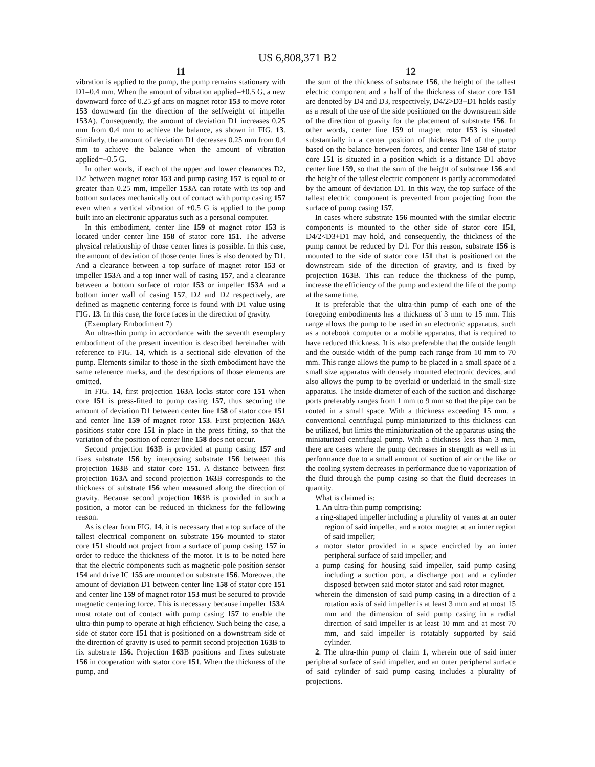US 6,808,371 B2
11
vibration is applied to the pump, the pump remains stationary with D1=0.4 mm. When the amount of vibration applied=+0.5 G, a new downward force of 0.25 gf acts on magnet rotor 153 to move rotor 153 downward (in the direction of the selfweight of impeller 153 A). Consequently, the amount of deviation D1 increases 0.25 mm from 0.4 mm to achieve the balance, as shown in FIG. 13. Similarly, the amount of deviation D1 decreases 0.25 mm from 0.4 mm to achieve the balance when the amount of vibration applied=−0.5 G.
In other words, if each of the upper and lower clearances D2, D2' between magnet rotor 153 and pump casing 157 is equal to or greater than 0.25 mm, impeller 153 A can rotate with its top and bottom surfaces mechanically out of contact with pump casing 157 even when a vertical vibration of +0.5 G is applied to the pump built into an electronic apparatus such as a personal computer.
In this embodiment, center line 159 of magnet rotor 153 is located under center line 158 of stator core 151. The adverse physical relationship of those center lines is possible. In this case, the amount of deviation of those center lines is also denoted by D1. And a clearance between a top surface of magnet rotor 153 or impeller 153 A and a top inner wall of casing 157, and a clearance between a bottom surface of rotor 153 or impeller 153 A and a bottom inner wall of casing 157, D2 and D2 respectively, are defined as magnetic centering force is found with D1 value using FIG. 13. In this case, the force faces in the direction of gravity.
(Exemplary Embodiment 7)
An ultra-thin pump in accordance with the seventh exemplary embodiment of the present invention is described hereinafter with reference to FIG. 14, which is a sectional side elevation of the pump. Elements similar to those in the sixth embodiment have the same reference marks, and the descriptions of those elements are omitted.
In FIG. 14, first projection 163 A locks stator core 151 when core 151 is press-fitted to pump casing 157, thus securing the amount of deviation D1 between center line 158 of stator core 151 and center line 159 of magnet rotor 153. First projection 163 A positions stator core 151 in place in the press fitting, so that the variation of the position of center line 158 does not occur.
Second projection 163 B is provided at pump casing 157 and fixes substrate 156 by interposing substrate 156 between this projection 163 B and stator core 151. A distance between first projection 163 A and second projection 163 B corresponds to the thickness of substrate 156 when measured along the direction of gravity. Because second projection 163 B is provided in such a position, a motor can be reduced in thickness for the following reason.
As is clear from FIG. 14, it is necessary that a top surface of the tallest electrical component on substrate 156 mounted to stator core 151 should not project from a surface of pump casing 157 in order to reduce the thickness of the motor. It is to be noted here that the electric components such as magnetic-pole position sensor 154 and drive IC 155 are mounted on substrate 156. Moreover, the amount of deviation D1 between center line 158 of stator core 151 and center line 159 of magnet rotor 153 must be secured to provide magnetic centering force. This is necessary because impeller 153 A must rotate out of contact with pump casing 157 to enable the ultra-thin pump to operate at high efficiency. Such being the case, a side of stator core 151 that is positioned on a downstream side of the direction of gravity is used to permit second projection 163 B to fix substrate 156. Projection 163 B positions and fixes substrate 156 in cooperation with stator core 151. When the thickness of the pump, and
12
the sum of the thickness of substrate 156, the height of the tallest electric component and a half of the thickness of stator core 151 are denoted by D4 and D3, respectively, D4/2>D3−D1 holds easily as a result of the use of the side positioned on the downstream side of the direction of gravity for the placement of substrate 156. In other words, center line 159 of magnet rotor 153 is situated substantially in a center position of thickness D4 of the pump based on the balance between forces, and center line 158 of stator core 151 is situated in a position which is a distance D1 above center line 159, so that the sum of the height of substrate 156 and the height of the tallest electric component is partly accommodated by the amount of deviation D1. In this way, the top surface of the tallest electric component is prevented from projecting from the surface of pump casing 157.
In cases where substrate 156 mounted with the similar electric components is mounted to the other side of stator core 151, D4/2<D3+D1 may hold, and consequently, the thickness of the pump cannot be reduced by D1. For this reason, substrate 156 is mounted to the side of stator core 151 that is positioned on the downstream side of the direction of gravity, and is fixed by projection 163 B. This can reduce the thickness of the pump, increase the efficiency of the pump and extend the life of the pump at the same time.
It is preferable that the ultra-thin pump of each one of the foregoing embodiments has a thickness of 3 mm to 15 mm. This range allows the pump to be used in an electronic apparatus, such as a notebook computer or a mobile apparatus, that is required to have reduced thickness. It is also preferable that the outside length and the outside width of the pump each range from 10 mm to 70 mm. This range allows the pump to be placed in a small space of a small size apparatus with densely mounted electronic devices, and also allows the pump to be overlaid or underlaid in the small-size apparatus. The inside diameter of each of the suction and discharge ports preferably ranges from 1 mm to 9 mm so that the pipe can be routed in a small space. With a thickness exceeding 15 mm, a conventional centrifugal pump miniaturized to this thickness can be utilized, but limits the miniaturization of the apparatus using the miniaturized centrifugal pump. With a thickness less than 3 mm, there are cases where the pump decreases in strength as well as in performance due to a small amount of suction of air or the like or the cooling system decreases in performance due to vaporization of the fluid through the pump casing so that the fluid decreases in quantity.
What is claimed is:
1. An ultra-thin pump comprising:
a ring-shaped impeller including a plurality of vanes at an outer region of said impeller, and a rotor magnet at an inner region of said impeller;
a motor stator provided in a space encircled by an inner peripheral surface of said impeller; and
a pump casing for housing said impeller, said pump casing including a suction port, a discharge port and a cylinder disposed between said motor stator and said rotor magnet,
wherein the dimension of said pump casing in a direction of a rotation axis of said impeller is at least 3 mm and at most 15 mm and the dimension of said pump casing in a radial direction of said impeller is at least 10 mm and at most 70 mm, and said impeller is rotatably supported by said cylinder.
2. The ultra-thin pump of claim 1, wherein one of said inner peripheral surface of said impeller, and an outer peripheral surface of said cylinder of said pump casing includes a plurality of projections.